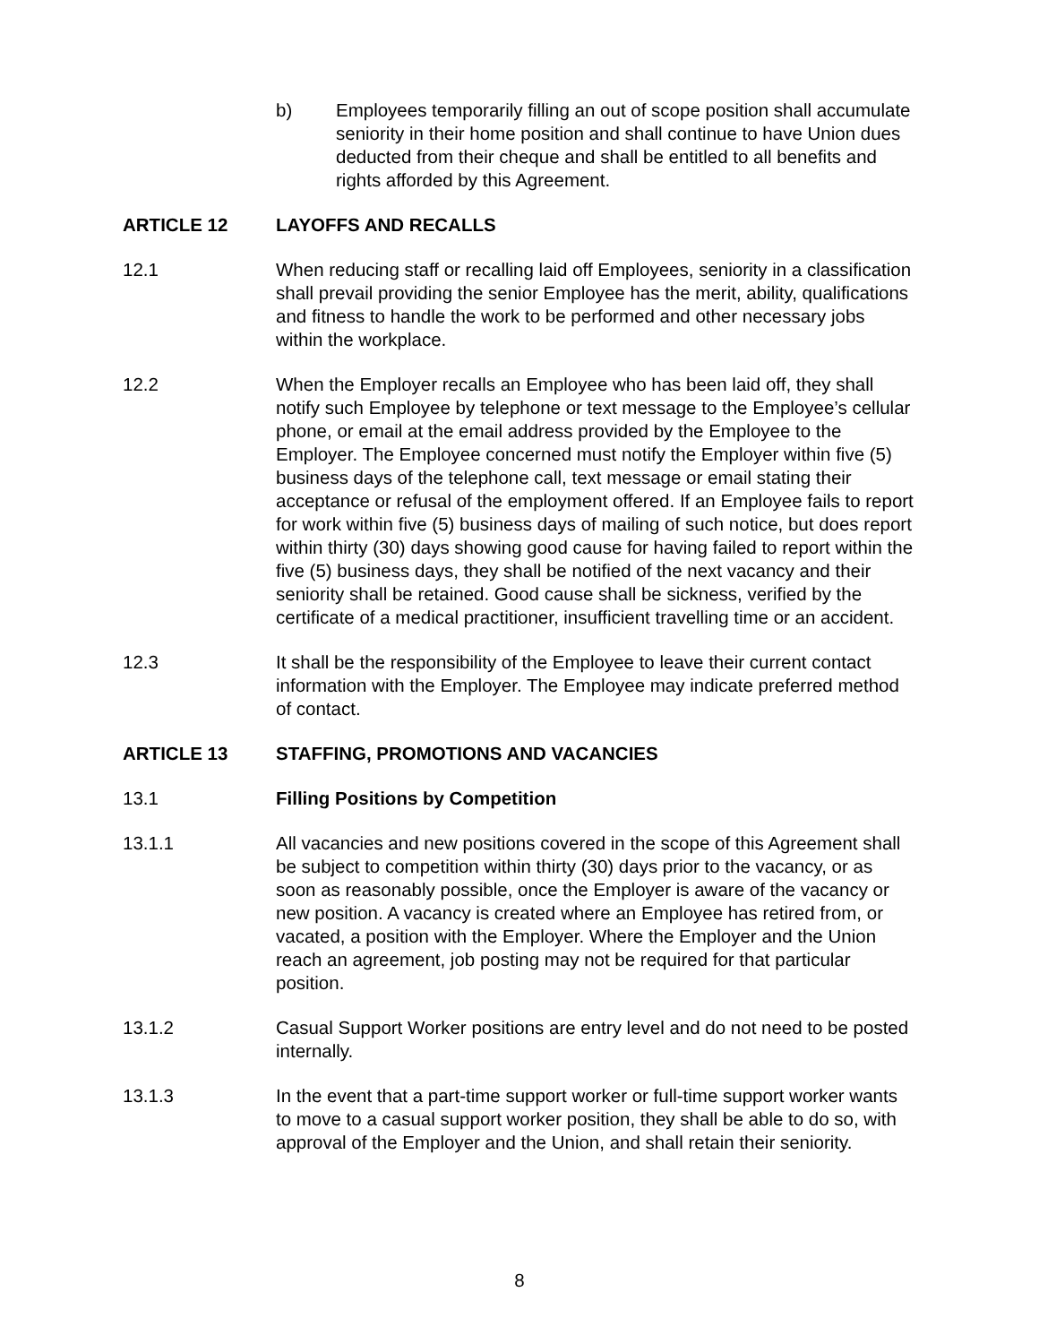b) Employees temporarily filling an out of scope position shall accumulate seniority in their home position and shall continue to have Union dues deducted from their cheque and shall be entitled to all benefits and rights afforded by this Agreement.
ARTICLE 12 LAYOFFS AND RECALLS
12.1 When reducing staff or recalling laid off Employees, seniority in a classification shall prevail providing the senior Employee has the merit, ability, qualifications and fitness to handle the work to be performed and other necessary jobs within the workplace.
12.2 When the Employer recalls an Employee who has been laid off, they shall notify such Employee by telephone or text message to the Employee’s cellular phone, or email at the email address provided by the Employee to the Employer. The Employee concerned must notify the Employer within five (5) business days of the telephone call, text message or email stating their acceptance or refusal of the employment offered. If an Employee fails to report for work within five (5) business days of mailing of such notice, but does report within thirty (30) days showing good cause for having failed to report within the five (5) business days, they shall be notified of the next vacancy and their seniority shall be retained. Good cause shall be sickness, verified by the certificate of a medical practitioner, insufficient travelling time or an accident.
12.3 It shall be the responsibility of the Employee to leave their current contact information with the Employer. The Employee may indicate preferred method of contact.
ARTICLE 13 STAFFING, PROMOTIONS AND VACANCIES
13.1 Filling Positions by Competition
13.1.1 All vacancies and new positions covered in the scope of this Agreement shall be subject to competition within thirty (30) days prior to the vacancy, or as soon as reasonably possible, once the Employer is aware of the vacancy or new position. A vacancy is created where an Employee has retired from, or vacated, a position with the Employer. Where the Employer and the Union reach an agreement, job posting may not be required for that particular position.
13.1.2 Casual Support Worker positions are entry level and do not need to be posted internally.
13.1.3 In the event that a part-time support worker or full-time support worker wants to move to a casual support worker position, they shall be able to do so, with approval of the Employer and the Union, and shall retain their seniority.
8